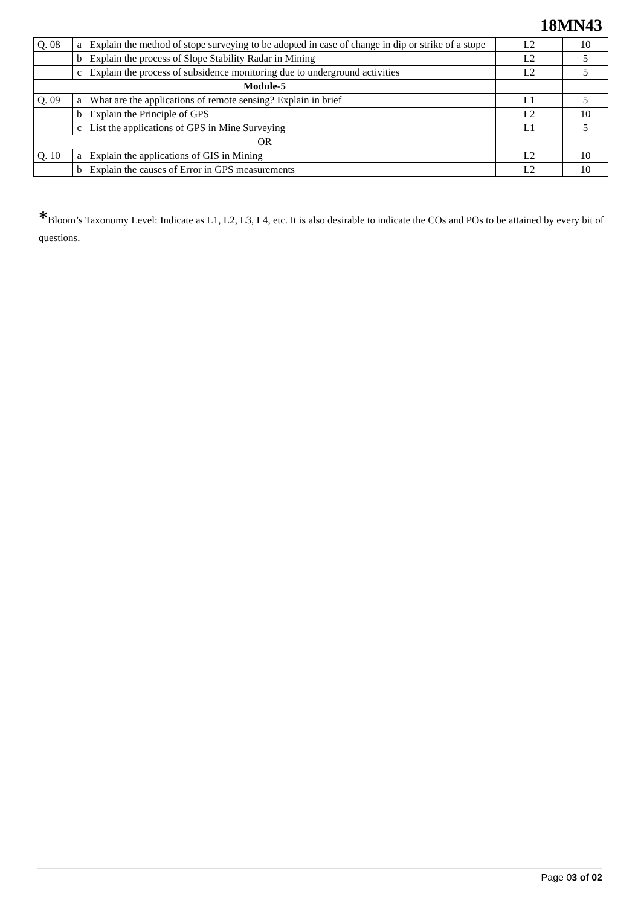18MN43
| Q. 08 | a | Explain the method of stope surveying to be adopted in case of change in dip or strike of a stope | L2 | 10 |
| | b | Explain the process of Slope Stability Radar in Mining | L2 | 5 |
| | c | Explain the process of subsidence monitoring due to underground activities | L2 | 5 |
| Module-5 | | | | |
| Q. 09 | a | What are the applications of remote sensing? Explain in brief | L1 | 5 |
| | b | Explain the Principle of GPS | L2 | 10 |
| | c | List the applications of GPS in Mine Surveying | L1 | 5 |
| OR | | | | |
| Q. 10 | a | Explain the applications of GIS in Mining | L2 | 10 |
| | b | Explain the causes of Error in GPS measurements | L2 | 10 |
*Bloom’s Taxonomy Level: Indicate as L1, L2, L3, L4, etc. It is also desirable to indicate the COs and POs to be attained by every bit of questions.
Page 03 of 02